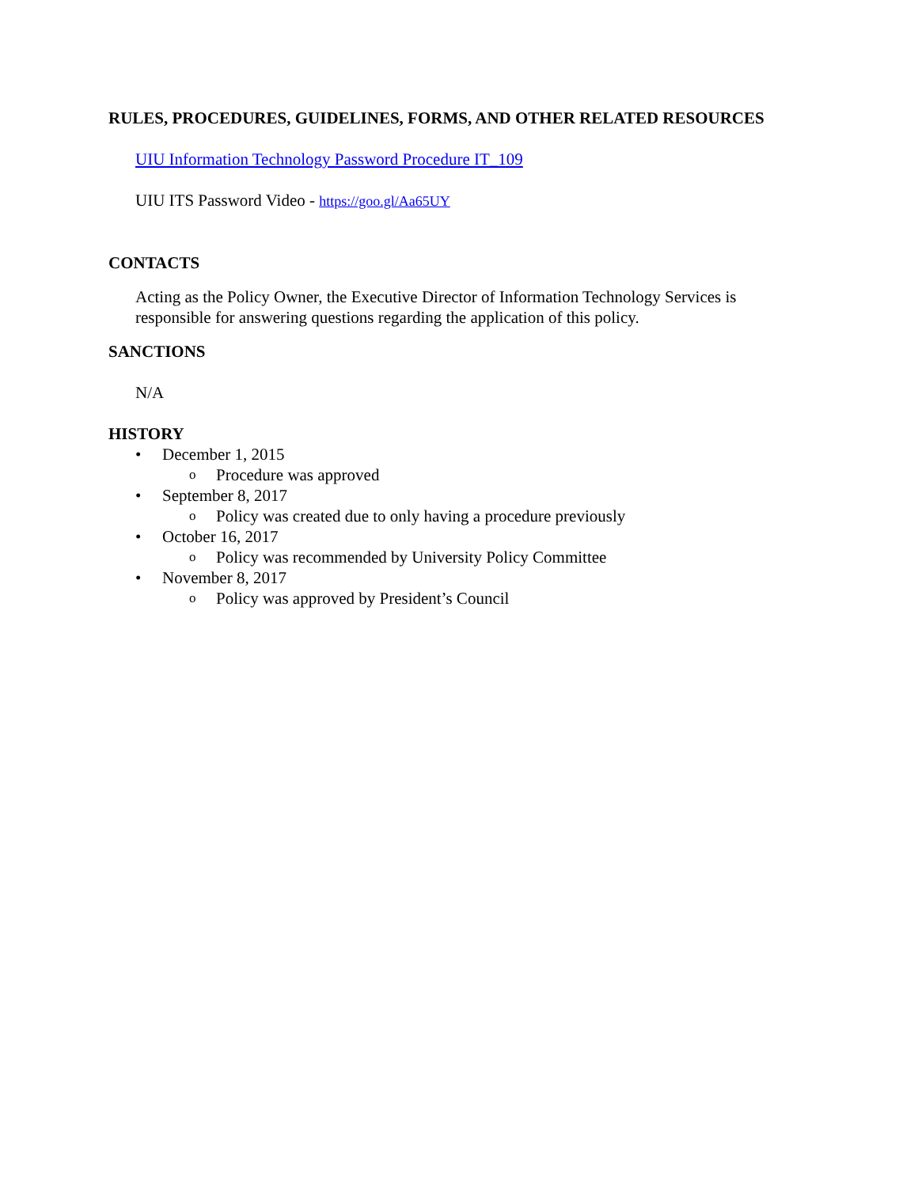RULES, PROCEDURES, GUIDELINES, FORMS, AND OTHER RELATED RESOURCES
UIU Information Technology Password Procedure IT_109
UIU ITS Password Video - https://goo.gl/Aa65UY
CONTACTS
Acting as the Policy Owner, the Executive Director of Information Technology Services is responsible for answering questions regarding the application of this policy.
SANCTIONS
N/A
HISTORY
• December 1, 2015
o Procedure was approved
• September 8, 2017
o Policy was created due to only having a procedure previously
• October 16, 2017
o Policy was recommended by University Policy Committee
• November 8, 2017
o Policy was approved by President’s Council